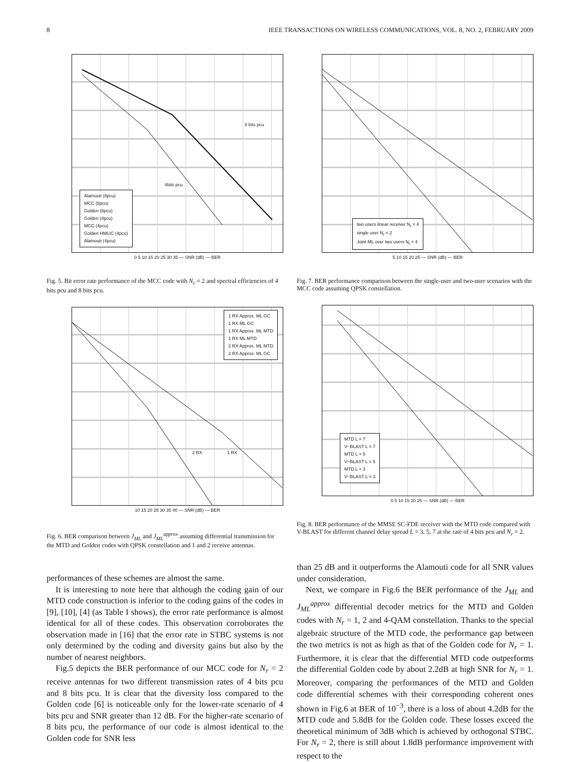8 IEEE TRANSACTIONS ON WIRELESS COMMUNICATIONS, VOL. 8, NO. 2, FEBRUARY 2009
Alamouti (8pcu)
MCC (8pcu)
Golden (8pcu)
Golden (4pcu)
MCC (4pcu)
Golden HMLIC (4pcu)
Alamouti (4pcu)
4bits pcu
8 bits pcu
0 5 10 15 20 25 30 35 — SNR (dB) — BER
Fig. 5. Bit error rate performance of the MCC code with N<sub>r</sub> = 2 and spectral efficiencies of 4 bits pcu and 8 bits pcu.
1 RX Approx. ML GC
1 RX ML GC
1 RX Approx. ML MTD
1 RX ML MTD
2 RX Approx. ML MTD
2 RX Approx. ML GC
2 RX 1 RX
10 15 20 25 30 35 40 — SNR (dB) — BER
Fig. 6. BER comparison between J<sub>ML</sub> and J<sub>ML</sub><sup>approx</sup> assuming differential transmission for the MTD and Golden codes with QPSK constellation and 1 and 2 receive antennas.
two users linear receiver N<sub>r</sub> = 4
single user N<sub>r</sub> = 2
Joint ML over two users N<sub>r</sub> = 4
5 10 15 20 25 — SNR (dB) — BER
Fig. 7. BER performance comparison between the single-user and two-user scenarios with the MCC code assuming QPSK constellation.
MTD L = 7
V−BLAST L = 7
MTD L = 5
V−BLAST L = 5
MTD L = 3
V−BLAST L = 3
0 5 10 15 20 25 — SNR (dB) — BER
Fig. 8. BER performance of the MMSE SC-FDE receiver with the MTD code compared with V-BLAST for different channel delay spread L = 3, 5, 7 at the rate of 4 bits pcu and N<sub>r</sub> = 2.
performances of these schemes are almost the same.
It is interesting to note here that although the coding gain of our MTD code construction is inferior to the coding gains of the codes in [9], [10], [4] (as Table I shows), the error rate performance is almost identical for all of these codes. This observation corroborates the observation made in [16] that the error rate in STBC systems is not only determined by the coding and diversity gains but also by the number of nearest neighbors.
Fig.5 depicts the BER performance of our MCC code for N<sub>r</sub> = 2 receive antennas for two different transmission rates of 4 bits pcu and 8 bits pcu. It is clear that the diversity loss compared to the Golden code [6] is noticeable only for the lower-rate scenario of 4 bits pcu and SNR greater than 12 dB. For the higher-rate scenario of 8 bits pcu, the performance of our code is almost identical to the Golden code for SNR less
than 25 dB and it outperforms the Alamouti code for all SNR values under consideration.
Next, we compare in Fig.6 the BER performance of the J<sub>ML</sub> and J<sub>ML</sub><sup>approx</sup> differential decoder metrics for the MTD and Golden codes with N<sub>r</sub> = 1, 2 and 4-QAM constellation. Thanks to the special algebraic structure of the MTD code, the performance gap between the two metrics is not as high as that of the Golden code for N<sub>r</sub> = 1. Furthermore, it is clear that the differential MTD code outperforms the differential Golden code by about 2.2dB at high SNR for N<sub>r</sub> = 1. Moreover, comparing the performances of the MTD and Golden code differential schemes with their corresponding coherent ones shown in Fig.6 at BER of 10<sup>−3</sup>, there is a loss of about 4.2dB for the MTD code and 5.8dB for the Golden code. These losses exceed the theoretical minimum of 3dB which is achieved by orthogonal STBC. For N<sub>r</sub> = 2, there is still about 1.8dB performance improvement with respect to the